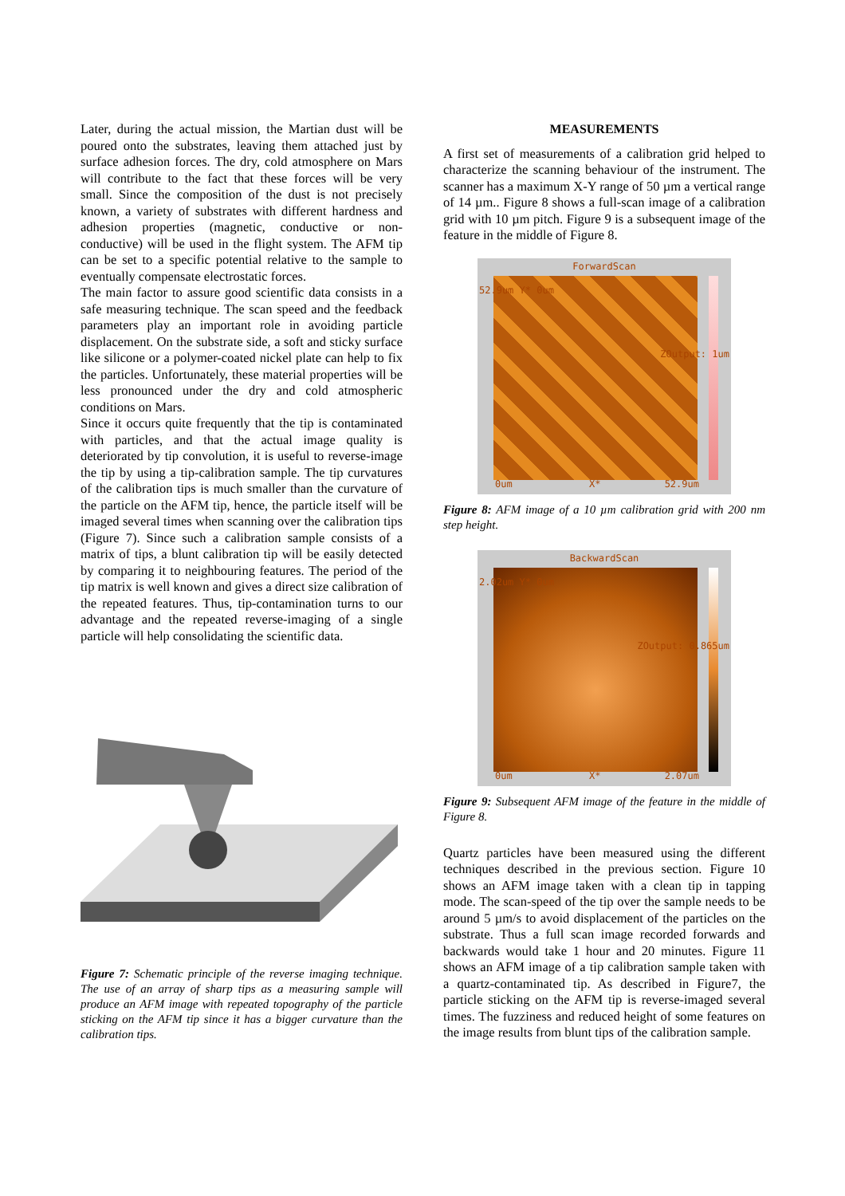Later, during the actual mission, the Martian dust will be poured onto the substrates, leaving them attached just by surface adhesion forces. The dry, cold atmosphere on Mars will contribute to the fact that these forces will be very small. Since the composition of the dust is not precisely known, a variety of substrates with different hardness and adhesion properties (magnetic, conductive or non-conductive) will be used in the flight system. The AFM tip can be set to a specific potential relative to the sample to eventually compensate electrostatic forces.
The main factor to assure good scientific data consists in a safe measuring technique. The scan speed and the feedback parameters play an important role in avoiding particle displacement. On the substrate side, a soft and sticky surface like silicone or a polymer-coated nickel plate can help to fix the particles. Unfortunately, these material properties will be less pronounced under the dry and cold atmospheric conditions on Mars.
Since it occurs quite frequently that the tip is contaminated with particles, and that the actual image quality is deteriorated by tip convolution, it is useful to reverse-image the tip by using a tip-calibration sample. The tip curvatures of the calibration tips is much smaller than the curvature of the particle on the AFM tip, hence, the particle itself will be imaged several times when scanning over the calibration tips (Figure 7). Since such a calibration sample consists of a matrix of tips, a blunt calibration tip will be easily detected by comparing it to neighbouring features. The period of the tip matrix is well known and gives a direct size calibration of the repeated features. Thus, tip-contamination turns to our advantage and the repeated reverse-imaging of a single particle will help consolidating the scientific data.
Figure 7: Schematic principle of the reverse imaging technique. The use of an array of sharp tips as a measuring sample will produce an AFM image with repeated topography of the particle sticking on the AFM tip since it has a bigger curvature than the calibration tips.
MEASUREMENTS
A first set of measurements of a calibration grid helped to characterize the scanning behaviour of the instrument. The scanner has a maximum X-Y range of 50 µm a vertical range of 14 µm.. Figure 8 shows a full-scan image of a calibration grid with 10 µm pitch. Figure 9 is a subsequent image of the feature in the middle of Figure 8.
ForwardScan
0um X* 52.9um
52.9um Y* 0um
ZOutput: 1um
Figure 8: AFM image of a 10 µm calibration grid with 200 nm step height.
BackwardScan
0um X* 2.07um
2.02um Y* 0um
ZOutput: 0.865um
Figure 9: Subsequent AFM image of the feature in the middle of Figure 8.
Quartz particles have been measured using the different techniques described in the previous section. Figure 10 shows an AFM image taken with a clean tip in tapping mode. The scan-speed of the tip over the sample needs to be around 5 µm/s to avoid displacement of the particles on the substrate. Thus a full scan image recorded forwards and backwards would take 1 hour and 20 minutes. Figure 11 shows an AFM image of a tip calibration sample taken with a quartz-contaminated tip. As described in Figure7, the particle sticking on the AFM tip is reverse-imaged several times. The fuzziness and reduced height of some features on the image results from blunt tips of the calibration sample.